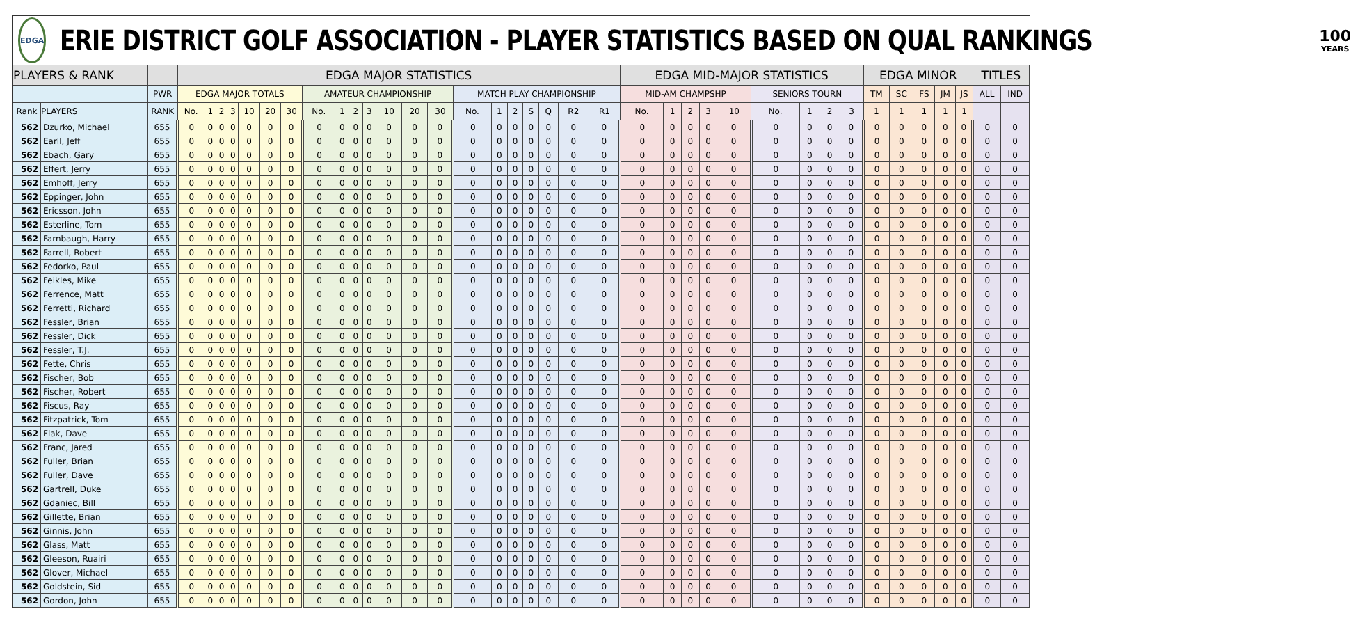EDGA
ERIE DISTRICT GOLF ASSOCIATION - PLAYER STATISTICS BASED ON QUAL RANKINGS
100
YEARS
| PLAYERS & RANK | | | EDGA MAJOR STATISTICS | | | | | | | | | | | | | | | | | | | | | EDGA MID-MAJOR STATISTICS | | | | | | | | | EDGA MINOR | | | | | TITLES | |
| --- | --- | --- | --- | --- | --- | --- | --- | --- | --- | --- | --- | --- | --- | --- | --- | --- | --- | --- | --- | --- | --- | --- | --- | --- | --- | --- | --- | --- | --- | --- | --- | --- | --- | --- | --- | --- | --- | --- | --- |
| | | PWR | EDGA MAJOR TOTALS | | | | | | | AMATEUR CHAMPIONSHIP | | | | | | | MATCH PLAY CHAMPIONSHIP | | | | | | | MID-AM CHAMPSHP | | | | | SENIORS TOURN | | | | TM | SC | FS | JM | JS | ALL | IND |
| Rank | PLAYERS | RANK | No. | 1 | 2 | 3 | 10 | 20 | 30 | No. | 1 | 2 | 3 | 10 | 20 | 30 | No. | 1 | 2 | S | Q | R2 | R1 | No. | 1 | 2 | 3 | 10 | No. | 1 | 2 | 3 | 1 | 1 | 1 | 1 | 1 | | |
| 562 | Dzurko, Michael | 655 | 0 | 0 | 0 | 0 | 0 | 0 | 0 | 0 | 0 | 0 | 0 | 0 | 0 | 0 | 0 | 0 | 0 | 0 | 0 | 0 | 0 | 0 | 0 | 0 | 0 | 0 | 0 | 0 | 0 | 0 | 0 | 0 | 0 | 0 | 0 | 0 | 0 |
| 562 | Earll, Jeff | 655 | 0 | 0 | 0 | 0 | 0 | 0 | 0 | 0 | 0 | 0 | 0 | 0 | 0 | 0 | 0 | 0 | 0 | 0 | 0 | 0 | 0 | 0 | 0 | 0 | 0 | 0 | 0 | 0 | 0 | 0 | 0 | 0 | 0 | 0 | 0 | 0 | 0 |
| 562 | Ebach, Gary | 655 | 0 | 0 | 0 | 0 | 0 | 0 | 0 | 0 | 0 | 0 | 0 | 0 | 0 | 0 | 0 | 0 | 0 | 0 | 0 | 0 | 0 | 0 | 0 | 0 | 0 | 0 | 0 | 0 | 0 | 0 | 0 | 0 | 0 | 0 | 0 | 0 | 0 |
| 562 | Effert, Jerry | 655 | 0 | 0 | 0 | 0 | 0 | 0 | 0 | 0 | 0 | 0 | 0 | 0 | 0 | 0 | 0 | 0 | 0 | 0 | 0 | 0 | 0 | 0 | 0 | 0 | 0 | 0 | 0 | 0 | 0 | 0 | 0 | 0 | 0 | 0 | 0 | 0 | 0 |
| 562 | Emhoff, Jerry | 655 | 0 | 0 | 0 | 0 | 0 | 0 | 0 | 0 | 0 | 0 | 0 | 0 | 0 | 0 | 0 | 0 | 0 | 0 | 0 | 0 | 0 | 0 | 0 | 0 | 0 | 0 | 0 | 0 | 0 | 0 | 0 | 0 | 0 | 0 | 0 | 0 | 0 |
| 562 | Eppinger, John | 655 | 0 | 0 | 0 | 0 | 0 | 0 | 0 | 0 | 0 | 0 | 0 | 0 | 0 | 0 | 0 | 0 | 0 | 0 | 0 | 0 | 0 | 0 | 0 | 0 | 0 | 0 | 0 | 0 | 0 | 0 | 0 | 0 | 0 | 0 | 0 | 0 | 0 |
| 562 | Ericsson, John | 655 | 0 | 0 | 0 | 0 | 0 | 0 | 0 | 0 | 0 | 0 | 0 | 0 | 0 | 0 | 0 | 0 | 0 | 0 | 0 | 0 | 0 | 0 | 0 | 0 | 0 | 0 | 0 | 0 | 0 | 0 | 0 | 0 | 0 | 0 | 0 | 0 | 0 |
| 562 | Esterline, Tom | 655 | 0 | 0 | 0 | 0 | 0 | 0 | 0 | 0 | 0 | 0 | 0 | 0 | 0 | 0 | 0 | 0 | 0 | 0 | 0 | 0 | 0 | 0 | 0 | 0 | 0 | 0 | 0 | 0 | 0 | 0 | 0 | 0 | 0 | 0 | 0 | 0 | 0 |
| 562 | Farnbaugh, Harry | 655 | 0 | 0 | 0 | 0 | 0 | 0 | 0 | 0 | 0 | 0 | 0 | 0 | 0 | 0 | 0 | 0 | 0 | 0 | 0 | 0 | 0 | 0 | 0 | 0 | 0 | 0 | 0 | 0 | 0 | 0 | 0 | 0 | 0 | 0 | 0 | 0 | 0 |
| 562 | Farrell, Robert | 655 | 0 | 0 | 0 | 0 | 0 | 0 | 0 | 0 | 0 | 0 | 0 | 0 | 0 | 0 | 0 | 0 | 0 | 0 | 0 | 0 | 0 | 0 | 0 | 0 | 0 | 0 | 0 | 0 | 0 | 0 | 0 | 0 | 0 | 0 | 0 | 0 | 0 |
| 562 | Fedorko, Paul | 655 | 0 | 0 | 0 | 0 | 0 | 0 | 0 | 0 | 0 | 0 | 0 | 0 | 0 | 0 | 0 | 0 | 0 | 0 | 0 | 0 | 0 | 0 | 0 | 0 | 0 | 0 | 0 | 0 | 0 | 0 | 0 | 0 | 0 | 0 | 0 | 0 | 0 |
| 562 | Feikles, Mike | 655 | 0 | 0 | 0 | 0 | 0 | 0 | 0 | 0 | 0 | 0 | 0 | 0 | 0 | 0 | 0 | 0 | 0 | 0 | 0 | 0 | 0 | 0 | 0 | 0 | 0 | 0 | 0 | 0 | 0 | 0 | 0 | 0 | 0 | 0 | 0 | 0 | 0 |
| 562 | Ferrence, Matt | 655 | 0 | 0 | 0 | 0 | 0 | 0 | 0 | 0 | 0 | 0 | 0 | 0 | 0 | 0 | 0 | 0 | 0 | 0 | 0 | 0 | 0 | 0 | 0 | 0 | 0 | 0 | 0 | 0 | 0 | 0 | 0 | 0 | 0 | 0 | 0 | 0 | 0 |
| 562 | Ferretti, Richard | 655 | 0 | 0 | 0 | 0 | 0 | 0 | 0 | 0 | 0 | 0 | 0 | 0 | 0 | 0 | 0 | 0 | 0 | 0 | 0 | 0 | 0 | 0 | 0 | 0 | 0 | 0 | 0 | 0 | 0 | 0 | 0 | 0 | 0 | 0 | 0 | 0 | 0 |
| 562 | Fessler, Brian | 655 | 0 | 0 | 0 | 0 | 0 | 0 | 0 | 0 | 0 | 0 | 0 | 0 | 0 | 0 | 0 | 0 | 0 | 0 | 0 | 0 | 0 | 0 | 0 | 0 | 0 | 0 | 0 | 0 | 0 | 0 | 0 | 0 | 0 | 0 | 0 | 0 | 0 |
| 562 | Fessler, Dick | 655 | 0 | 0 | 0 | 0 | 0 | 0 | 0 | 0 | 0 | 0 | 0 | 0 | 0 | 0 | 0 | 0 | 0 | 0 | 0 | 0 | 0 | 0 | 0 | 0 | 0 | 0 | 0 | 0 | 0 | 0 | 0 | 0 | 0 | 0 | 0 | 0 | 0 |
| 562 | Fessler, T.J. | 655 | 0 | 0 | 0 | 0 | 0 | 0 | 0 | 0 | 0 | 0 | 0 | 0 | 0 | 0 | 0 | 0 | 0 | 0 | 0 | 0 | 0 | 0 | 0 | 0 | 0 | 0 | 0 | 0 | 0 | 0 | 0 | 0 | 0 | 0 | 0 | 0 | 0 |
| 562 | Fette, Chris | 655 | 0 | 0 | 0 | 0 | 0 | 0 | 0 | 0 | 0 | 0 | 0 | 0 | 0 | 0 | 0 | 0 | 0 | 0 | 0 | 0 | 0 | 0 | 0 | 0 | 0 | 0 | 0 | 0 | 0 | 0 | 0 | 0 | 0 | 0 | 0 | 0 | 0 |
| 562 | Fischer, Bob | 655 | 0 | 0 | 0 | 0 | 0 | 0 | 0 | 0 | 0 | 0 | 0 | 0 | 0 | 0 | 0 | 0 | 0 | 0 | 0 | 0 | 0 | 0 | 0 | 0 | 0 | 0 | 0 | 0 | 0 | 0 | 0 | 0 | 0 | 0 | 0 | 0 | 0 |
| 562 | Fischer, Robert | 655 | 0 | 0 | 0 | 0 | 0 | 0 | 0 | 0 | 0 | 0 | 0 | 0 | 0 | 0 | 0 | 0 | 0 | 0 | 0 | 0 | 0 | 0 | 0 | 0 | 0 | 0 | 0 | 0 | 0 | 0 | 0 | 0 | 0 | 0 | 0 | 0 | 0 |
| 562 | Fiscus, Ray | 655 | 0 | 0 | 0 | 0 | 0 | 0 | 0 | 0 | 0 | 0 | 0 | 0 | 0 | 0 | 0 | 0 | 0 | 0 | 0 | 0 | 0 | 0 | 0 | 0 | 0 | 0 | 0 | 0 | 0 | 0 | 0 | 0 | 0 | 0 | 0 | 0 | 0 |
| 562 | Fitzpatrick, Tom | 655 | 0 | 0 | 0 | 0 | 0 | 0 | 0 | 0 | 0 | 0 | 0 | 0 | 0 | 0 | 0 | 0 | 0 | 0 | 0 | 0 | 0 | 0 | 0 | 0 | 0 | 0 | 0 | 0 | 0 | 0 | 0 | 0 | 0 | 0 | 0 | 0 | 0 |
| 562 | Flak, Dave | 655 | 0 | 0 | 0 | 0 | 0 | 0 | 0 | 0 | 0 | 0 | 0 | 0 | 0 | 0 | 0 | 0 | 0 | 0 | 0 | 0 | 0 | 0 | 0 | 0 | 0 | 0 | 0 | 0 | 0 | 0 | 0 | 0 | 0 | 0 | 0 | 0 | 0 |
| 562 | Franc, Jared | 655 | 0 | 0 | 0 | 0 | 0 | 0 | 0 | 0 | 0 | 0 | 0 | 0 | 0 | 0 | 0 | 0 | 0 | 0 | 0 | 0 | 0 | 0 | 0 | 0 | 0 | 0 | 0 | 0 | 0 | 0 | 0 | 0 | 0 | 0 | 0 | 0 | 0 |
| 562 | Fuller, Brian | 655 | 0 | 0 | 0 | 0 | 0 | 0 | 0 | 0 | 0 | 0 | 0 | 0 | 0 | 0 | 0 | 0 | 0 | 0 | 0 | 0 | 0 | 0 | 0 | 0 | 0 | 0 | 0 | 0 | 0 | 0 | 0 | 0 | 0 | 0 | 0 | 0 | 0 |
| 562 | Fuller, Dave | 655 | 0 | 0 | 0 | 0 | 0 | 0 | 0 | 0 | 0 | 0 | 0 | 0 | 0 | 0 | 0 | 0 | 0 | 0 | 0 | 0 | 0 | 0 | 0 | 0 | 0 | 0 | 0 | 0 | 0 | 0 | 0 | 0 | 0 | 0 | 0 | 0 | 0 |
| 562 | Gartrell, Duke | 655 | 0 | 0 | 0 | 0 | 0 | 0 | 0 | 0 | 0 | 0 | 0 | 0 | 0 | 0 | 0 | 0 | 0 | 0 | 0 | 0 | 0 | 0 | 0 | 0 | 0 | 0 | 0 | 0 | 0 | 0 | 0 | 0 | 0 | 0 | 0 | 0 | 0 |
| 562 | Gdaniec, Bill | 655 | 0 | 0 | 0 | 0 | 0 | 0 | 0 | 0 | 0 | 0 | 0 | 0 | 0 | 0 | 0 | 0 | 0 | 0 | 0 | 0 | 0 | 0 | 0 | 0 | 0 | 0 | 0 | 0 | 0 | 0 | 0 | 0 | 0 | 0 | 0 | 0 | 0 |
| 562 | Gillette, Brian | 655 | 0 | 0 | 0 | 0 | 0 | 0 | 0 | 0 | 0 | 0 | 0 | 0 | 0 | 0 | 0 | 0 | 0 | 0 | 0 | 0 | 0 | 0 | 0 | 0 | 0 | 0 | 0 | 0 | 0 | 0 | 0 | 0 | 0 | 0 | 0 | 0 | 0 |
| 562 | Ginnis, John | 655 | 0 | 0 | 0 | 0 | 0 | 0 | 0 | 0 | 0 | 0 | 0 | 0 | 0 | 0 | 0 | 0 | 0 | 0 | 0 | 0 | 0 | 0 | 0 | 0 | 0 | 0 | 0 | 0 | 0 | 0 | 0 | 0 | 0 | 0 | 0 | 0 | 0 |
| 562 | Glass, Matt | 655 | 0 | 0 | 0 | 0 | 0 | 0 | 0 | 0 | 0 | 0 | 0 | 0 | 0 | 0 | 0 | 0 | 0 | 0 | 0 | 0 | 0 | 0 | 0 | 0 | 0 | 0 | 0 | 0 | 0 | 0 | 0 | 0 | 0 | 0 | 0 | 0 | 0 |
| 562 | Gleeson, Ruairi | 655 | 0 | 0 | 0 | 0 | 0 | 0 | 0 | 0 | 0 | 0 | 0 | 0 | 0 | 0 | 0 | 0 | 0 | 0 | 0 | 0 | 0 | 0 | 0 | 0 | 0 | 0 | 0 | 0 | 0 | 0 | 0 | 0 | 0 | 0 | 0 | 0 | 0 |
| 562 | Glover, Michael | 655 | 0 | 0 | 0 | 0 | 0 | 0 | 0 | 0 | 0 | 0 | 0 | 0 | 0 | 0 | 0 | 0 | 0 | 0 | 0 | 0 | 0 | 0 | 0 | 0 | 0 | 0 | 0 | 0 | 0 | 0 | 0 | 0 | 0 | 0 | 0 | 0 | 0 |
| 562 | Goldstein, Sid | 655 | 0 | 0 | 0 | 0 | 0 | 0 | 0 | 0 | 0 | 0 | 0 | 0 | 0 | 0 | 0 | 0 | 0 | 0 | 0 | 0 | 0 | 0 | 0 | 0 | 0 | 0 | 0 | 0 | 0 | 0 | 0 | 0 | 0 | 0 | 0 | 0 | 0 |
| 562 | Gordon, John | 655 | 0 | 0 | 0 | 0 | 0 | 0 | 0 | 0 | 0 | 0 | 0 | 0 | 0 | 0 | 0 | 0 | 0 | 0 | 0 | 0 | 0 | 0 | 0 | 0 | 0 | 0 | 0 | 0 | 0 | 0 | 0 | 0 | 0 | 0 | 0 | 0 | 0 |